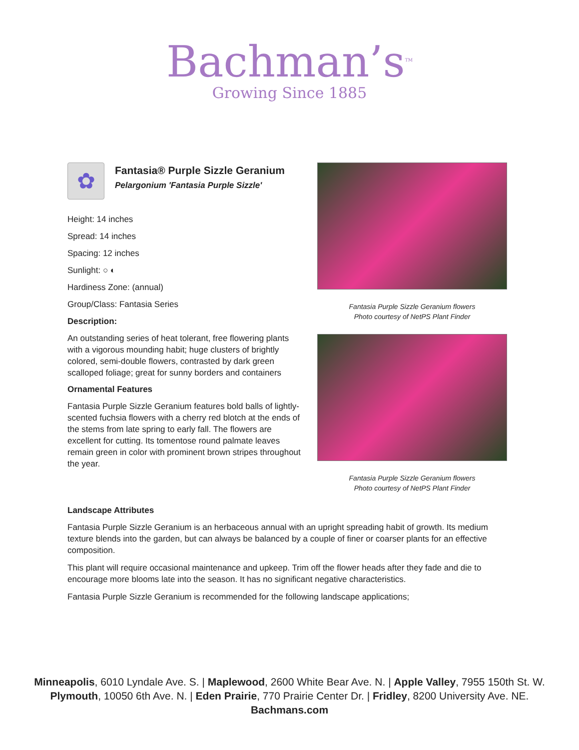Bachman’s<sup>TM</sup>
Growing Since 1885
✿
Fantasia® Purple Sizzle Geranium
Pelargonium 'Fantasia Purple Sizzle'
Height: 14 inches
Spread: 14 inches
Spacing: 12 inches
Sunlight: ○ ◐
Hardiness Zone: (annual)
Group/Class: Fantasia Series
Description:
An outstanding series of heat tolerant, free flowering plants with a vigorous mounding habit; huge clusters of brightly colored, semi-double flowers, contrasted by dark green scalloped foliage; great for sunny borders and containers
Ornamental Features
Fantasia Purple Sizzle Geranium features bold balls of lightly-scented fuchsia flowers with a cherry red blotch at the ends of the stems from late spring to early fall. The flowers are excellent for cutting. Its tomentose round palmate leaves remain green in color with prominent brown stripes throughout the year.
Fantasia Purple Sizzle Geranium flowers
Photo courtesy of NetPS Plant Finder
Fantasia Purple Sizzle Geranium flowers
Photo courtesy of NetPS Plant Finder
Landscape Attributes
Fantasia Purple Sizzle Geranium is an herbaceous annual with an upright spreading habit of growth. Its medium texture blends into the garden, but can always be balanced by a couple of finer or coarser plants for an effective composition.
This plant will require occasional maintenance and upkeep. Trim off the flower heads after they fade and die to encourage more blooms late into the season. It has no significant negative characteristics.
Fantasia Purple Sizzle Geranium is recommended for the following landscape applications;
Minneapolis, 6010 Lyndale Ave. S. | Maplewood, 2600 White Bear Ave. N. | Apple Valley, 7955 150th St. W.
Plymouth, 10050 6th Ave. N. | Eden Prairie, 770 Prairie Center Dr. | Fridley, 8200 University Ave. NE.
Bachmans.com